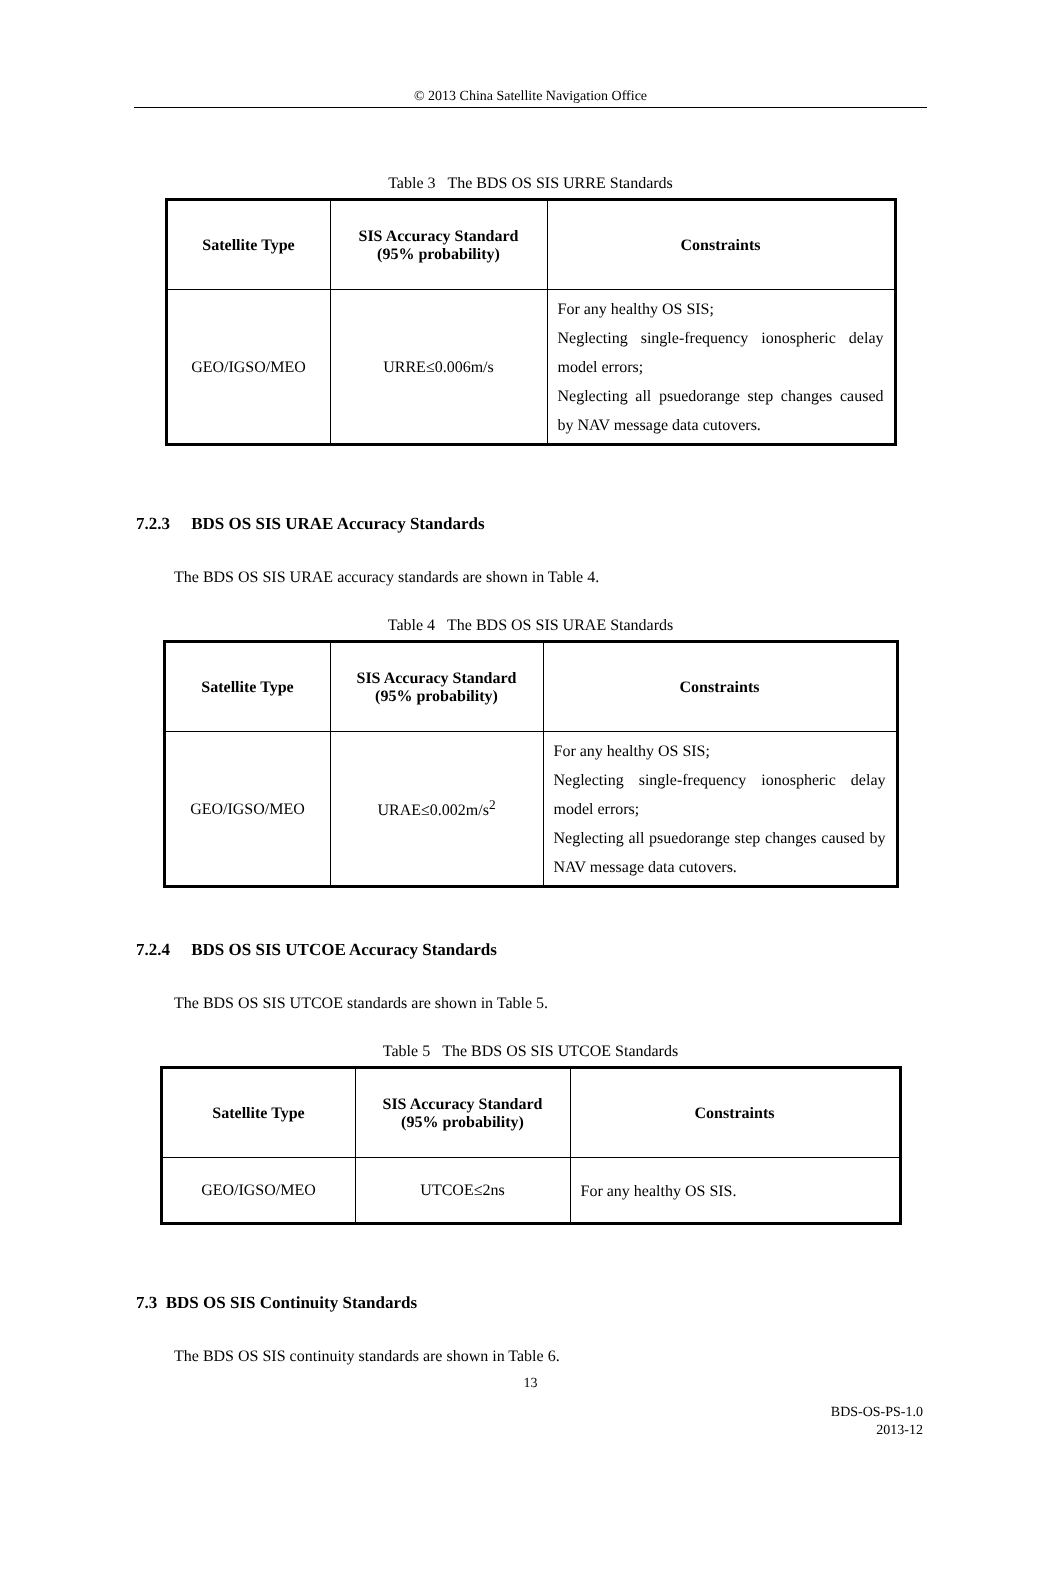© 2013 China Satellite Navigation Office
Table 3 The BDS OS SIS URRE Standards
| Satellite Type | SIS Accuracy Standard (95% probability) | Constraints |
| --- | --- | --- |
| GEO/IGSO/MEO | URRE≤0.006m/s | For any healthy OS SIS; Neglecting single-frequency ionospheric delay model errors; Neglecting all psuedorange step changes caused by NAV message data cutovers. |
7.2.3 BDS OS SIS URAE Accuracy Standards
The BDS OS SIS URAE accuracy standards are shown in Table 4.
Table 4 The BDS OS SIS URAE Standards
| Satellite Type | SIS Accuracy Standard (95% probability) | Constraints |
| --- | --- | --- |
| GEO/IGSO/MEO | URAE≤0.002m/s<sup>2</sup> | For any healthy OS SIS; Neglecting single-frequency ionospheric delay model errors; Neglecting all psuedorange step changes caused by NAV message data cutovers. |
7.2.4 BDS OS SIS UTCOE Accuracy Standards
The BDS OS SIS UTCOE standards are shown in Table 5.
Table 5 The BDS OS SIS UTCOE Standards
| Satellite Type | SIS Accuracy Standard (95% probability) | Constraints |
| --- | --- | --- |
| GEO/IGSO/MEO | UTCOE≤2ns | For any healthy OS SIS. |
7.3 BDS OS SIS Continuity Standards
The BDS OS SIS continuity standards are shown in Table 6.
13
BDS-OS-PS-1.0
2013-12